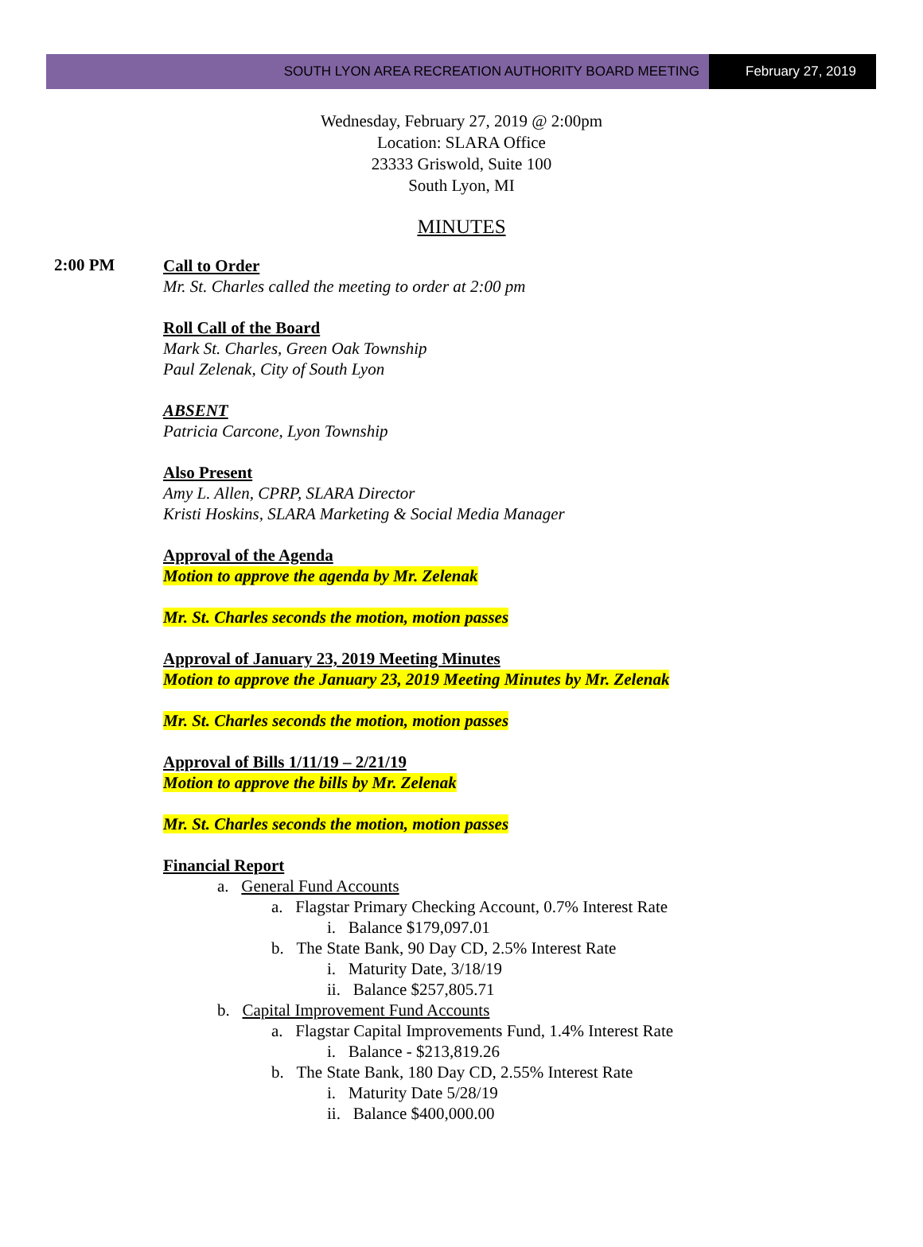SOUTH LYON AREA RECREATION AUTHORITY BOARD MEETING
February 27, 2019
Wednesday, February 27, 2019 @ 2:00pm
Location: SLARA Office
23333 Griswold, Suite 100
South Lyon, MI
MINUTES
2:00 PM
Call to Order
Mr. St. Charles called the meeting to order at 2:00 pm
Roll Call of the Board
Mark St. Charles, Green Oak Township
Paul Zelenak, City of South Lyon
ABSENT
Patricia Carcone, Lyon Township
Also Present
Amy L. Allen, CPRP, SLARA Director
Kristi Hoskins, SLARA Marketing & Social Media Manager
Approval of the Agenda
Motion to approve the agenda by Mr. Zelenak
Mr. St. Charles seconds the motion, motion passes
Approval of January 23, 2019 Meeting Minutes
Motion to approve the January 23, 2019 Meeting Minutes by Mr. Zelenak
Mr. St. Charles seconds the motion, motion passes
Approval of Bills 1/11/19 – 2/21/19
Motion to approve the bills by Mr. Zelenak
Mr. St. Charles seconds the motion, motion passes
Financial Report
a. General Fund Accounts
a. Flagstar Primary Checking Account, 0.7% Interest Rate
i. Balance $179,097.01
b. The State Bank, 90 Day CD, 2.5% Interest Rate
i. Maturity Date, 3/18/19
ii. Balance $257,805.71
b. Capital Improvement Fund Accounts
a. Flagstar Capital Improvements Fund, 1.4% Interest Rate
i. Balance - $213,819.26
b. The State Bank, 180 Day CD, 2.55% Interest Rate
i. Maturity Date 5/28/19
ii. Balance $400,000.00